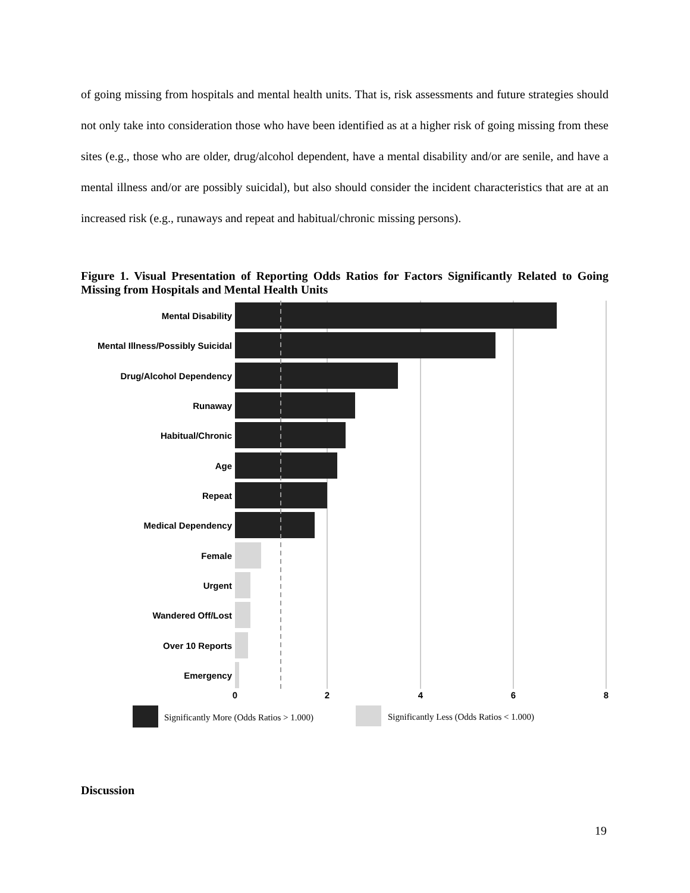of going missing from hospitals and mental health units. That is, risk assessments and future strategies should not only take into consideration those who have been identified as at a higher risk of going missing from these sites (e.g., those who are older, drug/alcohol dependent, have a mental disability and/or are senile, and have a mental illness and/or are possibly suicidal), but also should consider the incident characteristics that are at an increased risk (e.g., runaways and repeat and habitual/chronic missing persons).
Figure 1. Visual Presentation of Reporting Odds Ratios for Factors Significantly Related to Going Missing from Hospitals and Mental Health Units
Mental Disability
Mental Illness/Possibly Suicidal
Drug/Alcohol Dependency
Runaway
Habitual/Chronic
Age
Repeat
Medical Dependency
Female
Urgent
Wandered Off/Lost
Over 10 Reports
Emergency
0
2
4
6
8
Significantly More (Odds Ratios > 1.000)
Significantly Less (Odds Ratios < 1.000)
Discussion
19